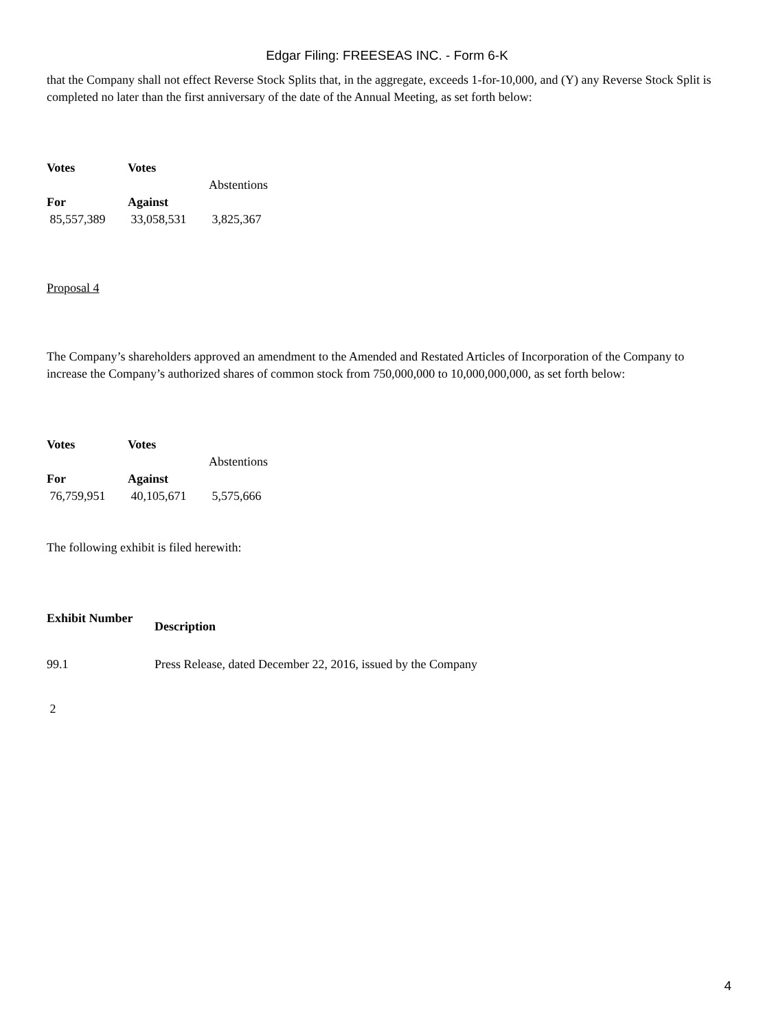Edgar Filing: FREESEAS INC. - Form 6-K
that the Company shall not effect Reverse Stock Splits that, in the aggregate, exceeds 1-for-10,000, and (Y) any Reverse Stock Split is completed no later than the first anniversary of the date of the Annual Meeting, as set forth below:
| Votes For | Votes Against | Abstentions |
| 85,557,389 | 33,058,531 | 3,825,367 |
Proposal 4
The Company’s shareholders approved an amendment to the Amended and Restated Articles of Incorporation of the Company to increase the Company’s authorized shares of common stock from 750,000,000 to 10,000,000,000, as set forth below:
| Votes For | Votes Against | Abstentions |
| 76,759,951 | 40,105,671 | 5,575,666 |
The following exhibit is filed herewith:
| Exhibit Number | Description |
| --- | --- |
| 99.1 | Press Release, dated December 22, 2016, issued by the Company |
2
4